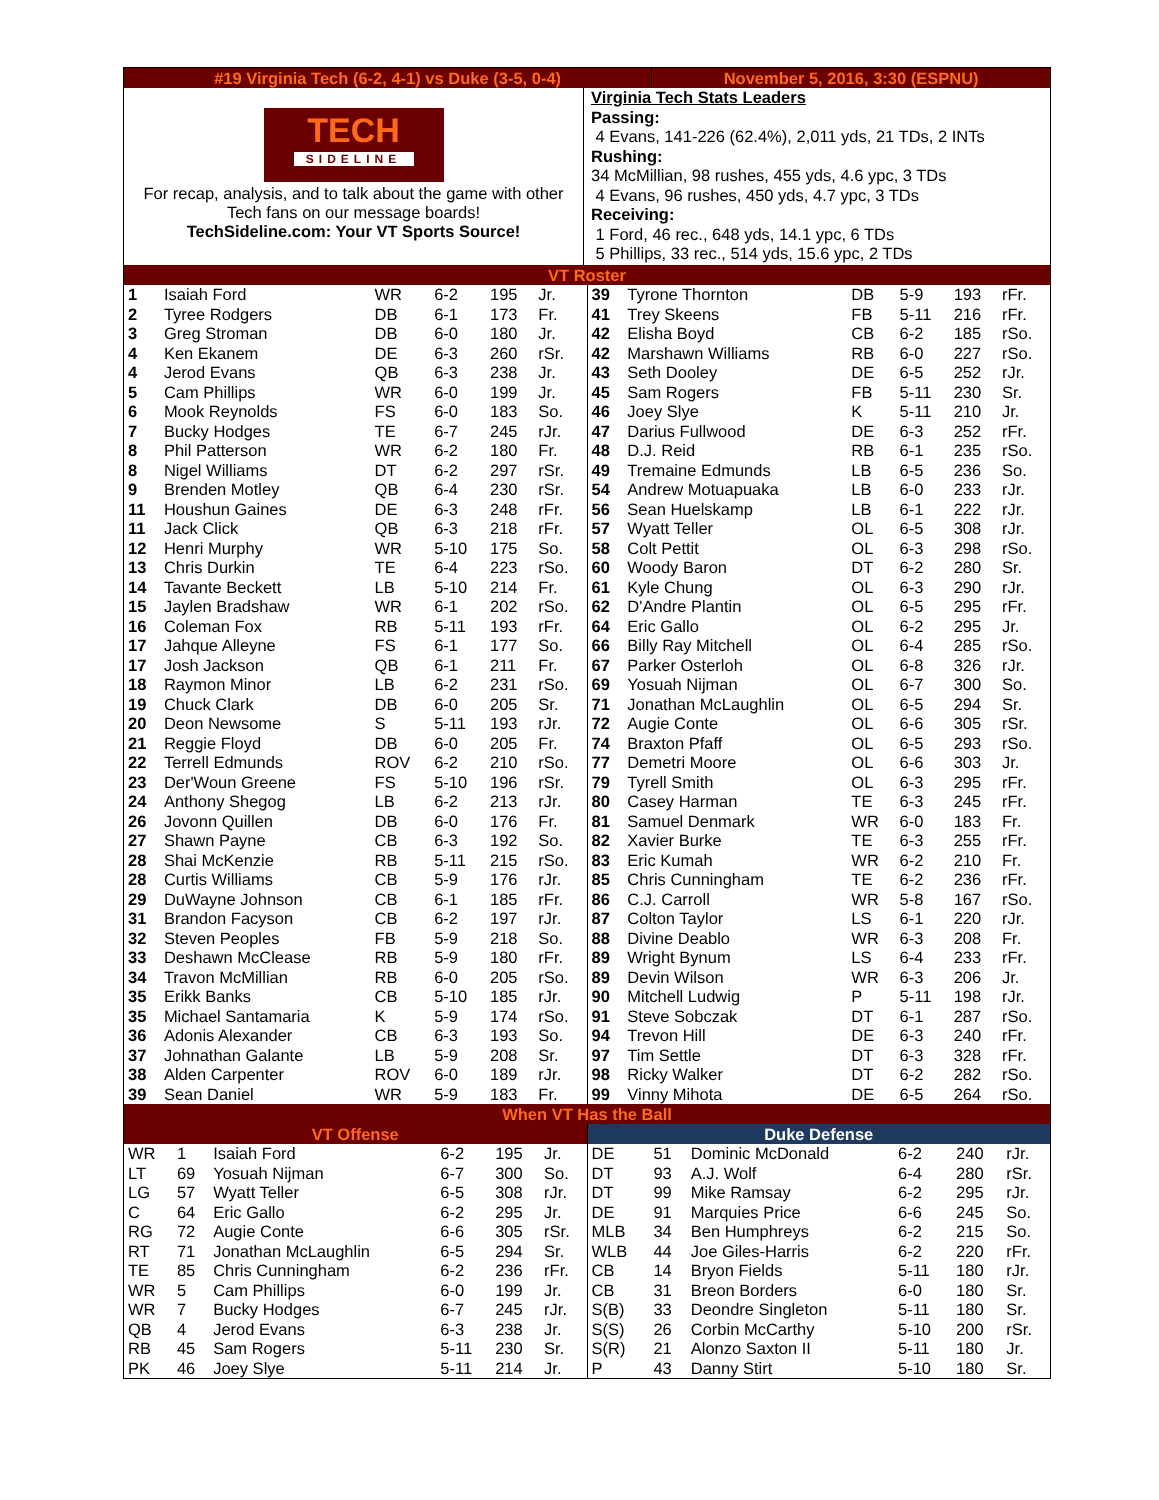#19 Virginia Tech (6-2, 4-1) vs Duke (3-5, 0-4)
November 5, 2016, 3:30 (ESPNU)
TECH
SIDELINE
For recap, analysis, and to talk about the game with other
Tech fans on our message boards!
TechSideline.com: Your VT Sports Source!
Virginia Tech Stats Leaders
Passing:
4 Evans, 141-226 (62.4%), 2,011 yds, 21 TDs, 2 INTs
Rushing:
34 McMillian, 98 rushes, 455 yds, 4.6 ypc, 3 TDs
4 Evans, 96 rushes, 450 yds, 4.7 ypc, 3 TDs
Receiving:
1 Ford, 46 rec., 648 yds, 14.1 ypc, 6 TDs
5 Phillips, 33 rec., 514 yds, 15.6 ypc, 2 TDs
VT Roster
| 1 | Isaiah Ford | WR | 6-2 | 195 | Jr. |
| 2 | Tyree Rodgers | DB | 6-1 | 173 | Fr. |
| 3 | Greg Stroman | DB | 6-0 | 180 | Jr. |
| 4 | Ken Ekanem | DE | 6-3 | 260 | rSr. |
| 4 | Jerod Evans | QB | 6-3 | 238 | Jr. |
| 5 | Cam Phillips | WR | 6-0 | 199 | Jr. |
| 6 | Mook Reynolds | FS | 6-0 | 183 | So. |
| 7 | Bucky Hodges | TE | 6-7 | 245 | rJr. |
| 8 | Phil Patterson | WR | 6-2 | 180 | Fr. |
| 8 | Nigel Williams | DT | 6-2 | 297 | rSr. |
| 9 | Brenden Motley | QB | 6-4 | 230 | rSr. |
| 11 | Houshun Gaines | DE | 6-3 | 248 | rFr. |
| 11 | Jack Click | QB | 6-3 | 218 | rFr. |
| 12 | Henri Murphy | WR | 5-10 | 175 | So. |
| 13 | Chris Durkin | TE | 6-4 | 223 | rSo. |
| 14 | Tavante Beckett | LB | 5-10 | 214 | Fr. |
| 15 | Jaylen Bradshaw | WR | 6-1 | 202 | rSo. |
| 16 | Coleman Fox | RB | 5-11 | 193 | rFr. |
| 17 | Jahque Alleyne | FS | 6-1 | 177 | So. |
| 17 | Josh Jackson | QB | 6-1 | 211 | Fr. |
| 18 | Raymon Minor | LB | 6-2 | 231 | rSo. |
| 19 | Chuck Clark | DB | 6-0 | 205 | Sr. |
| 20 | Deon Newsome | S | 5-11 | 193 | rJr. |
| 21 | Reggie Floyd | DB | 6-0 | 205 | Fr. |
| 22 | Terrell Edmunds | ROV | 6-2 | 210 | rSo. |
| 23 | Der'Woun Greene | FS | 5-10 | 196 | rSr. |
| 24 | Anthony Shegog | LB | 6-2 | 213 | rJr. |
| 26 | Jovonn Quillen | DB | 6-0 | 176 | Fr. |
| 27 | Shawn Payne | CB | 6-3 | 192 | So. |
| 28 | Shai McKenzie | RB | 5-11 | 215 | rSo. |
| 28 | Curtis Williams | CB | 5-9 | 176 | rJr. |
| 29 | DuWayne Johnson | CB | 6-1 | 185 | rFr. |
| 31 | Brandon Facyson | CB | 6-2 | 197 | rJr. |
| 32 | Steven Peoples | FB | 5-9 | 218 | So. |
| 33 | Deshawn McClease | RB | 5-9 | 180 | rFr. |
| 34 | Travon McMillian | RB | 6-0 | 205 | rSo. |
| 35 | Erikk Banks | CB | 5-10 | 185 | rJr. |
| 35 | Michael Santamaria | K | 5-9 | 174 | rSo. |
| 36 | Adonis Alexander | CB | 6-3 | 193 | So. |
| 37 | Johnathan Galante | LB | 5-9 | 208 | Sr. |
| 38 | Alden Carpenter | ROV | 6-0 | 189 | rJr. |
| 39 | Sean Daniel | WR | 5-9 | 183 | Fr. |
| 39 | Tyrone Thornton | DB | 5-9 | 193 | rFr. |
| 41 | Trey Skeens | FB | 5-11 | 216 | rFr. |
| 42 | Elisha Boyd | CB | 6-2 | 185 | rSo. |
| 42 | Marshawn Williams | RB | 6-0 | 227 | rSo. |
| 43 | Seth Dooley | DE | 6-5 | 252 | rJr. |
| 45 | Sam Rogers | FB | 5-11 | 230 | Sr. |
| 46 | Joey Slye | K | 5-11 | 210 | Jr. |
| 47 | Darius Fullwood | DE | 6-3 | 252 | rFr. |
| 48 | D.J. Reid | RB | 6-1 | 235 | rSo. |
| 49 | Tremaine Edmunds | LB | 6-5 | 236 | So. |
| 54 | Andrew Motuapuaka | LB | 6-0 | 233 | rJr. |
| 56 | Sean Huelskamp | LB | 6-1 | 222 | rJr. |
| 57 | Wyatt Teller | OL | 6-5 | 308 | rJr. |
| 58 | Colt Pettit | OL | 6-3 | 298 | rSo. |
| 60 | Woody Baron | DT | 6-2 | 280 | Sr. |
| 61 | Kyle Chung | OL | 6-3 | 290 | rJr. |
| 62 | D'Andre Plantin | OL | 6-5 | 295 | rFr. |
| 64 | Eric Gallo | OL | 6-2 | 295 | Jr. |
| 66 | Billy Ray Mitchell | OL | 6-4 | 285 | rSo. |
| 67 | Parker Osterloh | OL | 6-8 | 326 | rJr. |
| 69 | Yosuah Nijman | OL | 6-7 | 300 | So. |
| 71 | Jonathan McLaughlin | OL | 6-5 | 294 | Sr. |
| 72 | Augie Conte | OL | 6-6 | 305 | rSr. |
| 74 | Braxton Pfaff | OL | 6-5 | 293 | rSo. |
| 77 | Demetri Moore | OL | 6-6 | 303 | Jr. |
| 79 | Tyrell Smith | OL | 6-3 | 295 | rFr. |
| 80 | Casey Harman | TE | 6-3 | 245 | rFr. |
| 81 | Samuel Denmark | WR | 6-0 | 183 | Fr. |
| 82 | Xavier Burke | TE | 6-3 | 255 | rFr. |
| 83 | Eric Kumah | WR | 6-2 | 210 | Fr. |
| 85 | Chris Cunningham | TE | 6-2 | 236 | rFr. |
| 86 | C.J. Carroll | WR | 5-8 | 167 | rSo. |
| 87 | Colton Taylor | LS | 6-1 | 220 | rJr. |
| 88 | Divine Deablo | WR | 6-3 | 208 | Fr. |
| 89 | Wright Bynum | LS | 6-4 | 233 | rFr. |
| 89 | Devin Wilson | WR | 6-3 | 206 | Jr. |
| 90 | Mitchell Ludwig | P | 5-11 | 198 | rJr. |
| 91 | Steve Sobczak | DT | 6-1 | 287 | rSo. |
| 94 | Trevon Hill | DE | 6-3 | 240 | rFr. |
| 97 | Tim Settle | DT | 6-3 | 328 | rFr. |
| 98 | Ricky Walker | DT | 6-2 | 282 | rSo. |
| 99 | Vinny Mihota | DE | 6-5 | 264 | rSo. |
When VT Has the Ball
VT Offense
| WR | 1 | Isaiah Ford | 6-2 | 195 | Jr. |
| LT | 69 | Yosuah Nijman | 6-7 | 300 | So. |
| LG | 57 | Wyatt Teller | 6-5 | 308 | rJr. |
| C | 64 | Eric Gallo | 6-2 | 295 | Jr. |
| RG | 72 | Augie Conte | 6-6 | 305 | rSr. |
| RT | 71 | Jonathan McLaughlin | 6-5 | 294 | Sr. |
| TE | 85 | Chris Cunningham | 6-2 | 236 | rFr. |
| WR | 5 | Cam Phillips | 6-0 | 199 | Jr. |
| WR | 7 | Bucky Hodges | 6-7 | 245 | rJr. |
| QB | 4 | Jerod Evans | 6-3 | 238 | Jr. |
| RB | 45 | Sam Rogers | 5-11 | 230 | Sr. |
| PK | 46 | Joey Slye | 5-11 | 214 | Jr. |
Duke Defense
| DE | 51 | Dominic McDonald | 6-2 | 240 | rJr. |
| DT | 93 | A.J. Wolf | 6-4 | 280 | rSr. |
| DT | 99 | Mike Ramsay | 6-2 | 295 | rJr. |
| DE | 91 | Marquies Price | 6-6 | 245 | So. |
| MLB | 34 | Ben Humphreys | 6-2 | 215 | So. |
| WLB | 44 | Joe Giles-Harris | 6-2 | 220 | rFr. |
| CB | 14 | Bryon Fields | 5-11 | 180 | rJr. |
| CB | 31 | Breon Borders | 6-0 | 180 | Sr. |
| S(B) | 33 | Deondre Singleton | 5-11 | 180 | Sr. |
| S(S) | 26 | Corbin McCarthy | 5-10 | 200 | rSr. |
| S(R) | 21 | Alonzo Saxton II | 5-11 | 180 | Jr. |
| P | 43 | Danny Stirt | 5-10 | 180 | Sr. |